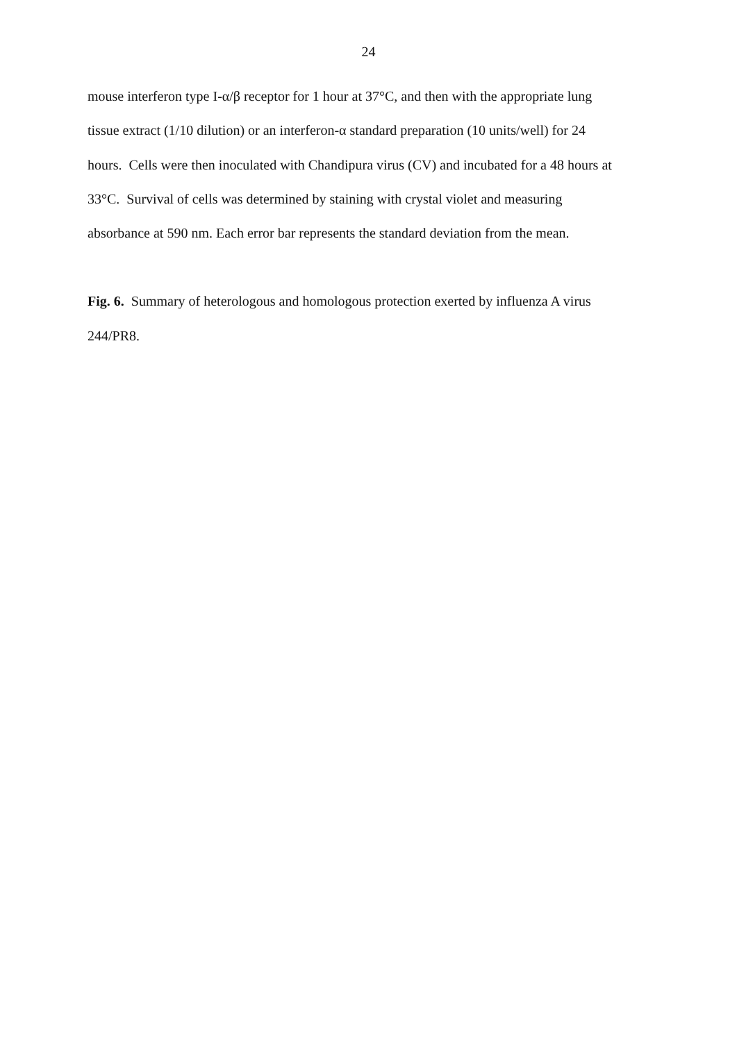24
mouse interferon type I-α/β receptor for 1 hour at 37°C, and then with the appropriate lung
tissue extract (1/10 dilution) or an interferon-α standard preparation (10 units/well) for 24
hours. Cells were then inoculated with Chandipura virus (CV) and incubated for a 48 hours at
33°C. Survival of cells was determined by staining with crystal violet and measuring
absorbance at 590 nm. Each error bar represents the standard deviation from the mean.
Fig. 6. Summary of heterologous and homologous protection exerted by influenza A virus
244/PR8.